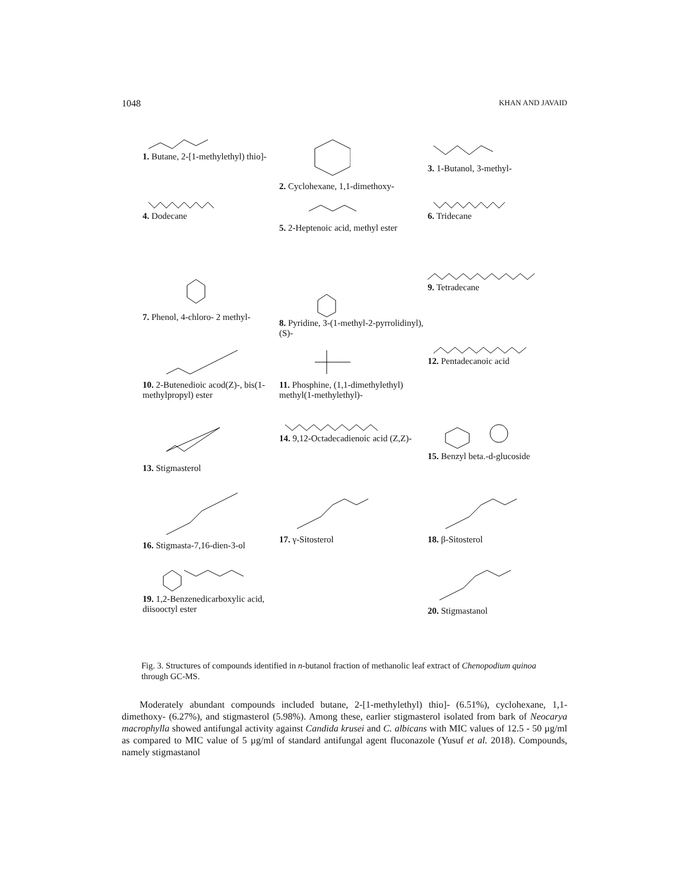1048 KHAN AND JAVAID
1. Butane, 2-[1-methylethyl) thio]-
2. Cyclohexane, 1,1-dimethoxy-
3. 1-Butanol, 3-methyl-
4. Dodecane
5. 2-Heptenoic acid, methyl ester
6. Tridecane
7. Phenol, 4-chloro- 2 methyl-
8. Pyridine, 3-(1-methyl-2-pyrrolidinyl), (S)-
9. Tetradecane
10. 2-Butenedioic acod(Z)-, bis(1-methylpropyl) ester
11. Phosphine, (1,1-dimethylethyl) methyl(1-methylethyl)-
12. Pentadecanoic acid
13. Stigmasterol
14. 9,12-Octadecadienoic acid (Z,Z)-
15. Benzyl beta.-d-glucoside
16. Stigmasta-7,16-dien-3-ol
17. γ-Sitosterol
18. β-Sitosterol
19. 1,2-Benzenedicarboxylic acid,
diisooctyl ester
20. Stigmastanol
Fig. 3. Structures of compounds identified in n-butanol fraction of methanolic leaf extract of Chenopodium quinoa through GC-MS.
Moderately abundant compounds included butane, 2-[1-methylethyl) thio]- (6.51%), cyclohexane, 1,1-dimethoxy- (6.27%), and stigmasterol (5.98%). Among these, earlier stigmasterol isolated from bark of Neocarya macrophylla showed antifungal activity against Candida krusei and C. albicans with MIC values of 12.5 - 50 µg/ml as compared to MIC value of 5 µg/ml of standard antifungal agent fluconazole (Yusuf et al. 2018). Compounds, namely stigmastanol